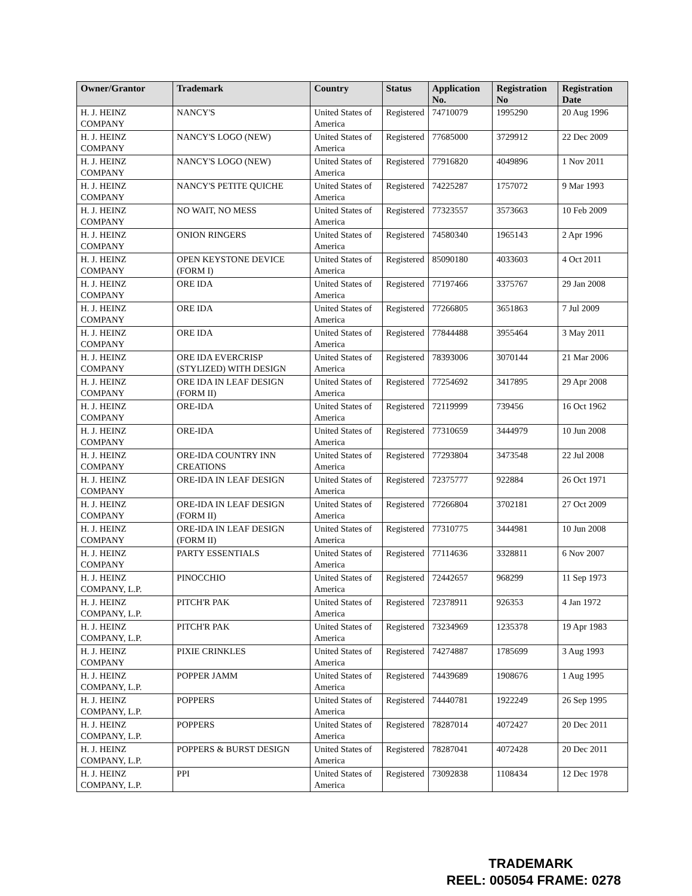| Owner/Grantor | Trademark | Country | Status | Application No. | Registration No | Registration Date |
| --- | --- | --- | --- | --- | --- | --- |
| H. J. HEINZ COMPANY | NANCY'S | United States of America | Registered | 74710079 | 1995290 | 20 Aug 1996 |
| H. J. HEINZ COMPANY | NANCY'S LOGO (NEW) | United States of America | Registered | 77685000 | 3729912 | 22 Dec 2009 |
| H. J. HEINZ COMPANY | NANCY'S LOGO (NEW) | United States of America | Registered | 77916820 | 4049896 | 1 Nov 2011 |
| H. J. HEINZ COMPANY | NANCY'S PETITE QUICHE | United States of America | Registered | 74225287 | 1757072 | 9 Mar 1993 |
| H. J. HEINZ COMPANY | NO WAIT, NO MESS | United States of America | Registered | 77323557 | 3573663 | 10 Feb 2009 |
| H. J. HEINZ COMPANY | ONION RINGERS | United States of America | Registered | 74580340 | 1965143 | 2 Apr 1996 |
| H. J. HEINZ COMPANY | OPEN KEYSTONE DEVICE (FORM I) | United States of America | Registered | 85090180 | 4033603 | 4 Oct 2011 |
| H. J. HEINZ COMPANY | ORE IDA | United States of America | Registered | 77197466 | 3375767 | 29 Jan 2008 |
| H. J. HEINZ COMPANY | ORE IDA | United States of America | Registered | 77266805 | 3651863 | 7 Jul 2009 |
| H. J. HEINZ COMPANY | ORE IDA | United States of America | Registered | 77844488 | 3955464 | 3 May 2011 |
| H. J. HEINZ COMPANY | ORE IDA EVERCRISP (STYLIZED) WITH DESIGN | United States of America | Registered | 78393006 | 3070144 | 21 Mar 2006 |
| H. J. HEINZ COMPANY | ORE IDA IN LEAF DESIGN (FORM II) | United States of America | Registered | 77254692 | 3417895 | 29 Apr 2008 |
| H. J. HEINZ COMPANY | ORE-IDA | United States of America | Registered | 72119999 | 739456 | 16 Oct 1962 |
| H. J. HEINZ COMPANY | ORE-IDA | United States of America | Registered | 77310659 | 3444979 | 10 Jun 2008 |
| H. J. HEINZ COMPANY | ORE-IDA COUNTRY INN CREATIONS | United States of America | Registered | 77293804 | 3473548 | 22 Jul 2008 |
| H. J. HEINZ COMPANY | ORE-IDA IN LEAF DESIGN | United States of America | Registered | 72375777 | 922884 | 26 Oct 1971 |
| H. J. HEINZ COMPANY | ORE-IDA IN LEAF DESIGN (FORM II) | United States of America | Registered | 77266804 | 3702181 | 27 Oct 2009 |
| H. J. HEINZ COMPANY | ORE-IDA IN LEAF DESIGN (FORM II) | United States of America | Registered | 77310775 | 3444981 | 10 Jun 2008 |
| H. J. HEINZ COMPANY | PARTY ESSENTIALS | United States of America | Registered | 77114636 | 3328811 | 6 Nov 2007 |
| H. J. HEINZ COMPANY, L.P. | PINOCCHIO | United States of America | Registered | 72442657 | 968299 | 11 Sep 1973 |
| H. J. HEINZ COMPANY, L.P. | PITCH'R PAK | United States of America | Registered | 72378911 | 926353 | 4 Jan 1972 |
| H. J. HEINZ COMPANY, L.P. | PITCH'R PAK | United States of America | Registered | 73234969 | 1235378 | 19 Apr 1983 |
| H. J. HEINZ COMPANY | PIXIE CRINKLES | United States of America | Registered | 74274887 | 1785699 | 3 Aug 1993 |
| H. J. HEINZ COMPANY, L.P. | POPPER JAMM | United States of America | Registered | 74439689 | 1908676 | 1 Aug 1995 |
| H. J. HEINZ COMPANY, L.P. | POPPERS | United States of America | Registered | 74440781 | 1922249 | 26 Sep 1995 |
| H. J. HEINZ COMPANY, L.P. | POPPERS | United States of America | Registered | 78287014 | 4072427 | 20 Dec 2011 |
| H. J. HEINZ COMPANY, L.P. | POPPERS & BURST DESIGN | United States of America | Registered | 78287041 | 4072428 | 20 Dec 2011 |
| H. J. HEINZ COMPANY, L.P. | PPI | United States of America | Registered | 73092838 | 1108434 | 12 Dec 1978 |
TRADEMARK
REEL: 005054 FRAME: 0278